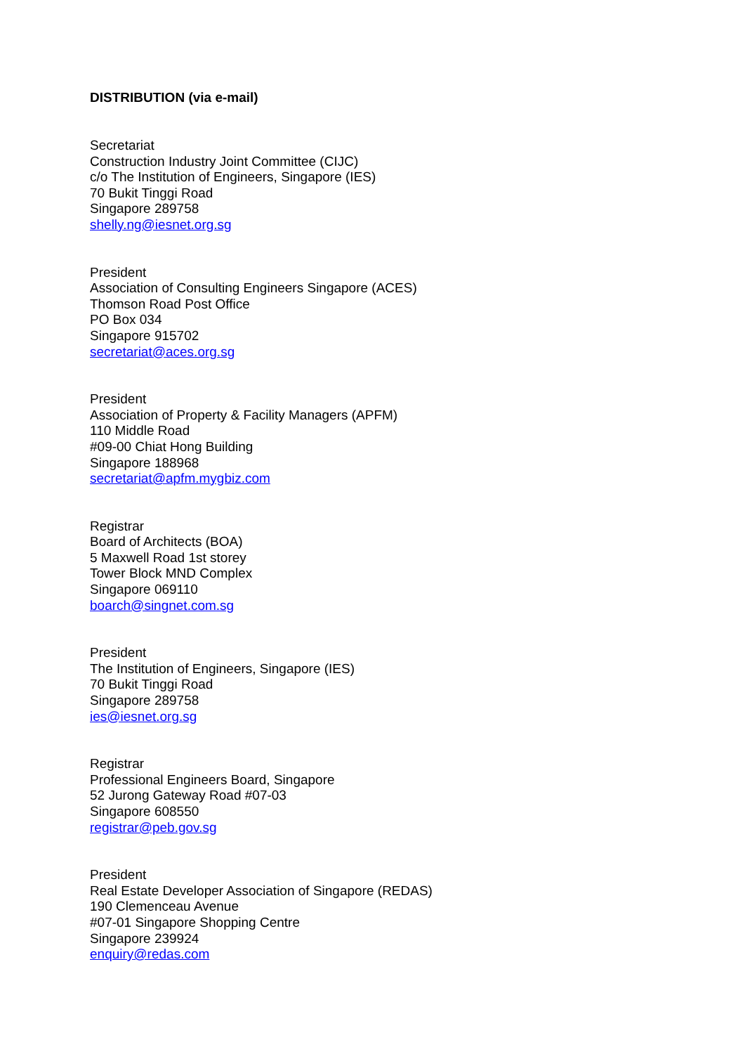DISTRIBUTION (via e-mail)
Secretariat
Construction Industry Joint Committee (CIJC)
c/o The Institution of Engineers, Singapore (IES)
70 Bukit Tinggi Road
Singapore 289758
shelly.ng@iesnet.org.sg
President
Association of Consulting Engineers Singapore (ACES)
Thomson Road Post Office
PO Box 034
Singapore 915702
secretariat@aces.org.sg
President
Association of Property & Facility Managers (APFM)
110 Middle Road
#09-00 Chiat Hong Building
Singapore 188968
secretariat@apfm.mygbiz.com
Registrar
Board of Architects (BOA)
5 Maxwell Road 1st storey
Tower Block MND Complex
Singapore 069110
boarch@singnet.com.sg
President
The Institution of Engineers, Singapore (IES)
70 Bukit Tinggi Road
Singapore 289758
ies@iesnet.org.sg
Registrar
Professional Engineers Board, Singapore
52 Jurong Gateway Road #07-03
Singapore 608550
registrar@peb.gov.sg
President
Real Estate Developer Association of Singapore (REDAS)
190 Clemenceau Avenue
#07-01 Singapore Shopping Centre
Singapore 239924
enquiry@redas.com